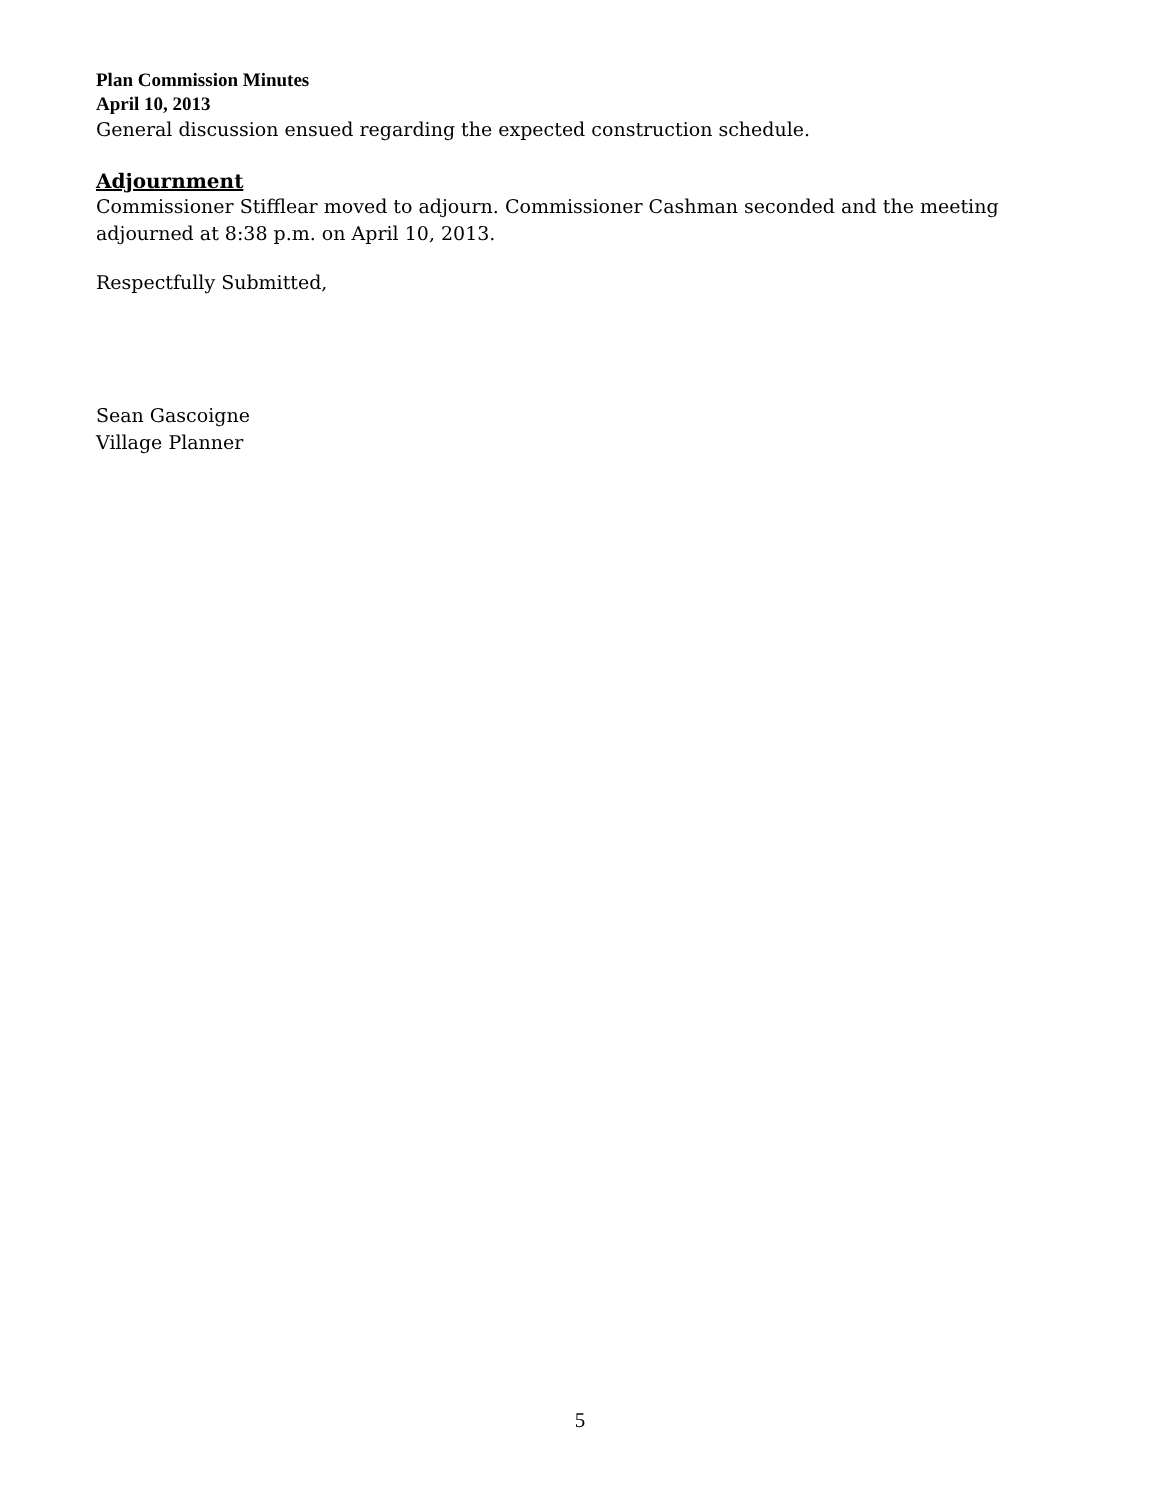Plan Commission Minutes
April 10, 2013
General discussion ensued regarding the expected construction schedule.
Adjournment
Commissioner Stifflear moved to adjourn. Commissioner Cashman seconded and the meeting adjourned at 8:38 p.m. on April 10, 2013.
Respectfully Submitted,
Sean Gascoigne
Village Planner
5